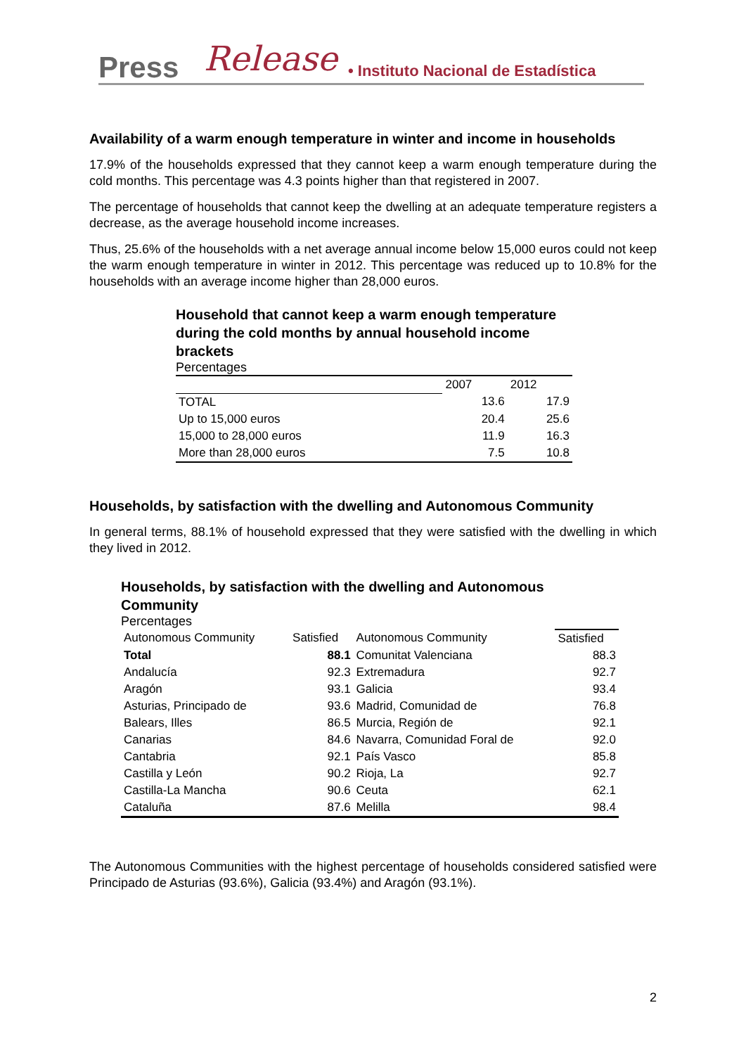Press Release • Instituto Nacional de Estadística
Availability of a warm enough temperature in winter and income in households
17.9% of the households expressed that they cannot keep a warm enough temperature during the cold months. This percentage was 4.3 points higher than that registered in 2007.
The percentage of households that cannot keep the dwelling at an adequate temperature registers a decrease, as the average household income increases.
Thus, 25.6% of the households with a net average annual income below 15,000 euros could not keep the warm enough temperature in winter in 2012. This percentage was reduced up to 10.8% for the households with an average income higher than 28,000 euros.
Household that cannot keep a warm enough temperature during the cold months by annual household income brackets
Percentages
| | 2007 | 2012 |
| --- | --- | --- |
| TOTAL | 13.6 | 17.9 |
| Up to 15,000 euros | 20.4 | 25.6 |
| 15,000 to 28,000 euros | 11.9 | 16.3 |
| More than 28,000 euros | 7.5 | 10.8 |
Households, by satisfaction with the dwelling and Autonomous Community
In general terms, 88.1% of household expressed that they were satisfied with the dwelling in which they lived in 2012.
Households, by satisfaction with the dwelling and Autonomous Community
Percentages
| Autonomous Community | Satisfied | Autonomous Community | Satisfied |
| --- | --- | --- | --- |
| Total | 88.1 | Comunitat Valenciana | 88.3 |
| Andalucía | 92.3 | Extremadura | 92.7 |
| Aragón | 93.1 | Galicia | 93.4 |
| Asturias, Principado de | 93.6 | Madrid, Comunidad de | 76.8 |
| Balears, Illes | 86.5 | Murcia, Región de | 92.1 |
| Canarias | 84.6 | Navarra, Comunidad Foral de | 92.0 |
| Cantabria | 92.1 | País Vasco | 85.8 |
| Castilla y León | 90.2 | Rioja, La | 92.7 |
| Castilla-La Mancha | 90.6 | Ceuta | 62.1 |
| Cataluña | 87.6 | Melilla | 98.4 |
The Autonomous Communities with the highest percentage of households considered satisfied were Principado de Asturias (93.6%), Galicia (93.4%) and Aragón (93.1%).
2